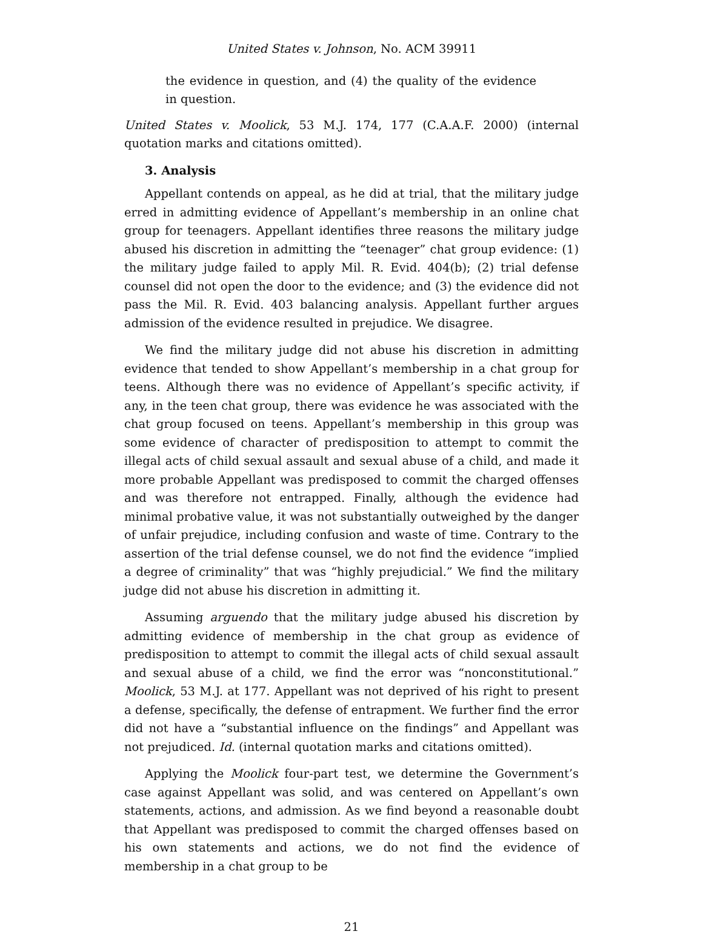United States v. Johnson, No. ACM 39911
the evidence in question, and (4) the quality of the evidence in question.
United States v. Moolick, 53 M.J. 174, 177 (C.A.A.F. 2000) (internal quotation marks and citations omitted).
3. Analysis
Appellant contends on appeal, as he did at trial, that the military judge erred in admitting evidence of Appellant’s membership in an online chat group for teenagers. Appellant identifies three reasons the military judge abused his discretion in admitting the “teenager” chat group evidence: (1) the military judge failed to apply Mil. R. Evid. 404(b); (2) trial defense counsel did not open the door to the evidence; and (3) the evidence did not pass the Mil. R. Evid. 403 balancing analysis. Appellant further argues admission of the evidence resulted in prejudice. We disagree.
We find the military judge did not abuse his discretion in admitting evidence that tended to show Appellant’s membership in a chat group for teens. Although there was no evidence of Appellant’s specific activity, if any, in the teen chat group, there was evidence he was associated with the chat group focused on teens. Appellant’s membership in this group was some evidence of character of predisposition to attempt to commit the illegal acts of child sexual assault and sexual abuse of a child, and made it more probable Appellant was predisposed to commit the charged offenses and was therefore not entrapped. Finally, although the evidence had minimal probative value, it was not substantially outweighed by the danger of unfair prejudice, including confusion and waste of time. Contrary to the assertion of the trial defense counsel, we do not find the evidence “implied a degree of criminality” that was “highly prejudicial.” We find the military judge did not abuse his discretion in admitting it.
Assuming arguendo that the military judge abused his discretion by admitting evidence of membership in the chat group as evidence of predisposition to attempt to commit the illegal acts of child sexual assault and sexual abuse of a child, we find the error was “nonconstitutional.” Moolick, 53 M.J. at 177. Appellant was not deprived of his right to present a defense, specifically, the defense of entrapment. We further find the error did not have a “substantial influence on the findings” and Appellant was not prejudiced. Id. (internal quotation marks and citations omitted).
Applying the Moolick four-part test, we determine the Government’s case against Appellant was solid, and was centered on Appellant’s own statements, actions, and admission. As we find beyond a reasonable doubt that Appellant was predisposed to commit the charged offenses based on his own statements and actions, we do not find the evidence of membership in a chat group to be
21